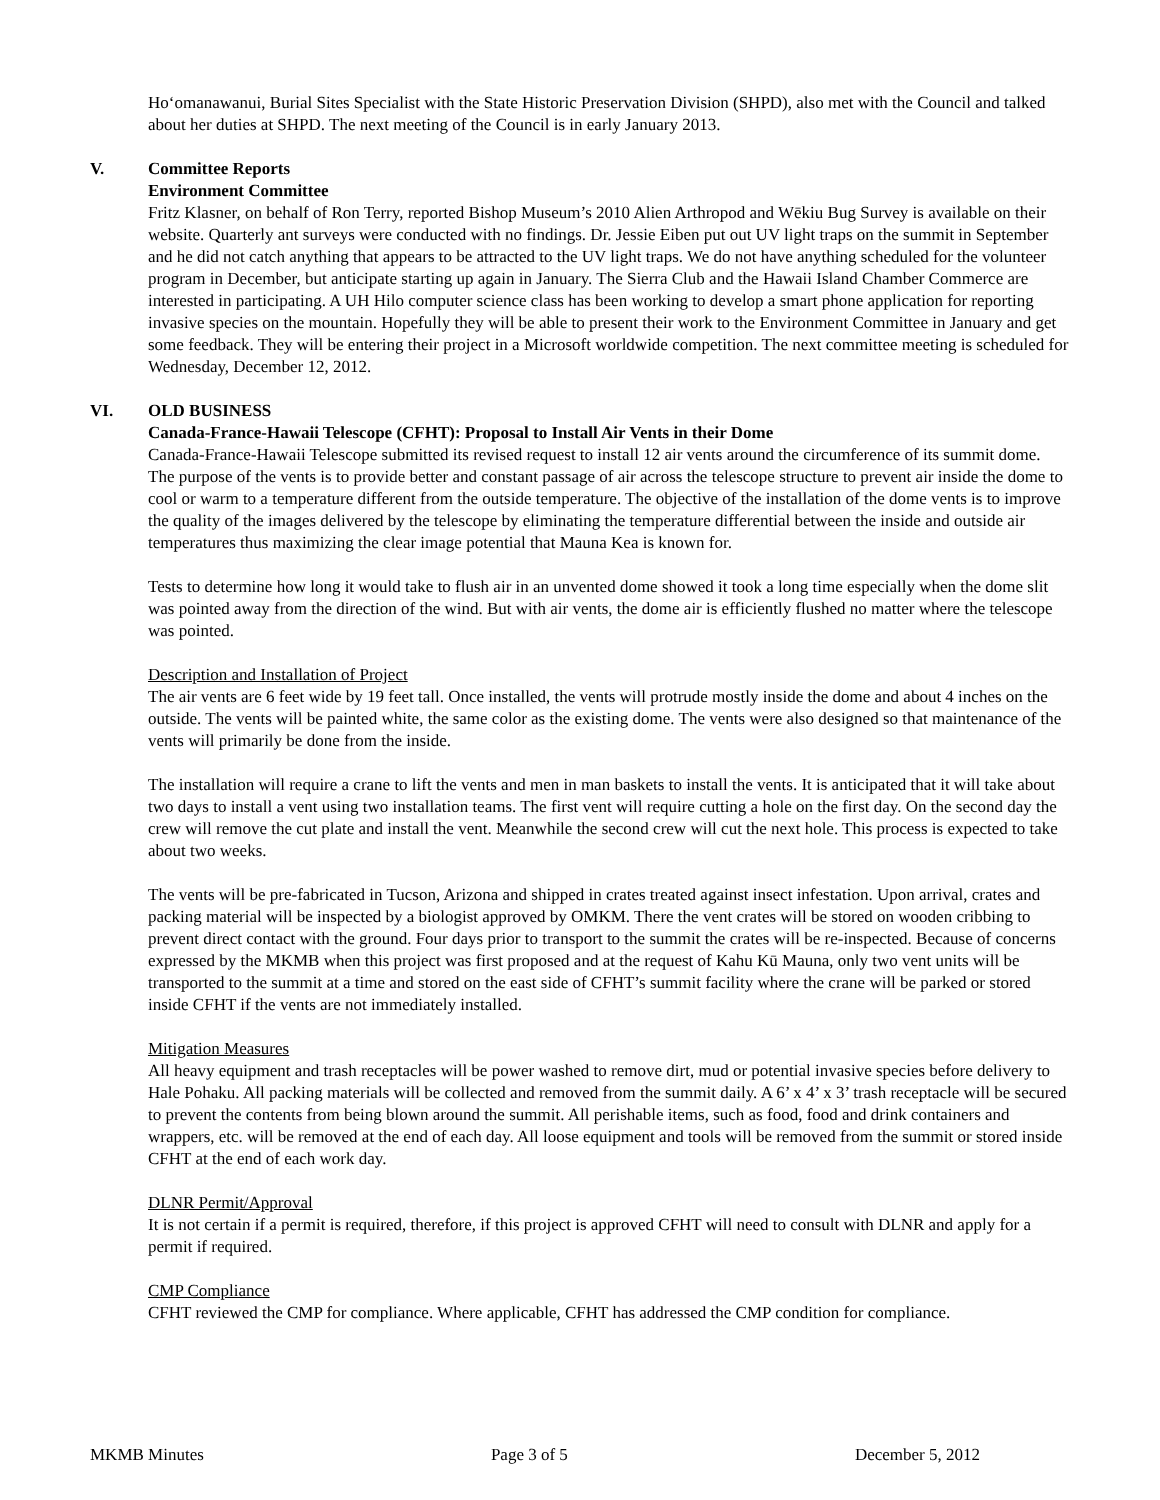Ho‘omanawanui, Burial Sites Specialist with the State Historic Preservation Division (SHPD), also met with the Council and talked about her duties at SHPD. The next meeting of the Council is in early January 2013.
V. Committee Reports
Environment Committee
Fritz Klasner, on behalf of Ron Terry, reported Bishop Museum’s 2010 Alien Arthropod and Wēkiu Bug Survey is available on their website. Quarterly ant surveys were conducted with no findings. Dr. Jessie Eiben put out UV light traps on the summit in September and he did not catch anything that appears to be attracted to the UV light traps. We do not have anything scheduled for the volunteer program in December, but anticipate starting up again in January. The Sierra Club and the Hawaii Island Chamber Commerce are interested in participating. A UH Hilo computer science class has been working to develop a smart phone application for reporting invasive species on the mountain. Hopefully they will be able to present their work to the Environment Committee in January and get some feedback. They will be entering their project in a Microsoft worldwide competition. The next committee meeting is scheduled for Wednesday, December 12, 2012.
VI. OLD BUSINESS
Canada-France-Hawaii Telescope (CFHT): Proposal to Install Air Vents in their Dome
Canada-France-Hawaii Telescope submitted its revised request to install 12 air vents around the circumference of its summit dome. The purpose of the vents is to provide better and constant passage of air across the telescope structure to prevent air inside the dome to cool or warm to a temperature different from the outside temperature. The objective of the installation of the dome vents is to improve the quality of the images delivered by the telescope by eliminating the temperature differential between the inside and outside air temperatures thus maximizing the clear image potential that Mauna Kea is known for.
Tests to determine how long it would take to flush air in an unvented dome showed it took a long time especially when the dome slit was pointed away from the direction of the wind. But with air vents, the dome air is efficiently flushed no matter where the telescope was pointed.
Description and Installation of Project
The air vents are 6 feet wide by 19 feet tall. Once installed, the vents will protrude mostly inside the dome and about 4 inches on the outside. The vents will be painted white, the same color as the existing dome. The vents were also designed so that maintenance of the vents will primarily be done from the inside.
The installation will require a crane to lift the vents and men in man baskets to install the vents. It is anticipated that it will take about two days to install a vent using two installation teams. The first vent will require cutting a hole on the first day. On the second day the crew will remove the cut plate and install the vent. Meanwhile the second crew will cut the next hole. This process is expected to take about two weeks.
The vents will be pre-fabricated in Tucson, Arizona and shipped in crates treated against insect infestation. Upon arrival, crates and packing material will be inspected by a biologist approved by OMKM. There the vent crates will be stored on wooden cribbing to prevent direct contact with the ground. Four days prior to transport to the summit the crates will be re-inspected. Because of concerns expressed by the MKMB when this project was first proposed and at the request of Kahu Kū Mauna, only two vent units will be transported to the summit at a time and stored on the east side of CFHT’s summit facility where the crane will be parked or stored inside CFHT if the vents are not immediately installed.
Mitigation Measures
All heavy equipment and trash receptacles will be power washed to remove dirt, mud or potential invasive species before delivery to Hale Pohaku. All packing materials will be collected and removed from the summit daily. A 6’ x 4’ x 3’ trash receptacle will be secured to prevent the contents from being blown around the summit. All perishable items, such as food, food and drink containers and wrappers, etc. will be removed at the end of each day. All loose equipment and tools will be removed from the summit or stored inside CFHT at the end of each work day.
DLNR Permit/Approval
It is not certain if a permit is required, therefore, if this project is approved CFHT will need to consult with DLNR and apply for a permit if required.
CMP Compliance
CFHT reviewed the CMP for compliance. Where applicable, CFHT has addressed the CMP condition for compliance.
MKMB Minutes Page 3 of 5 December 5, 2012